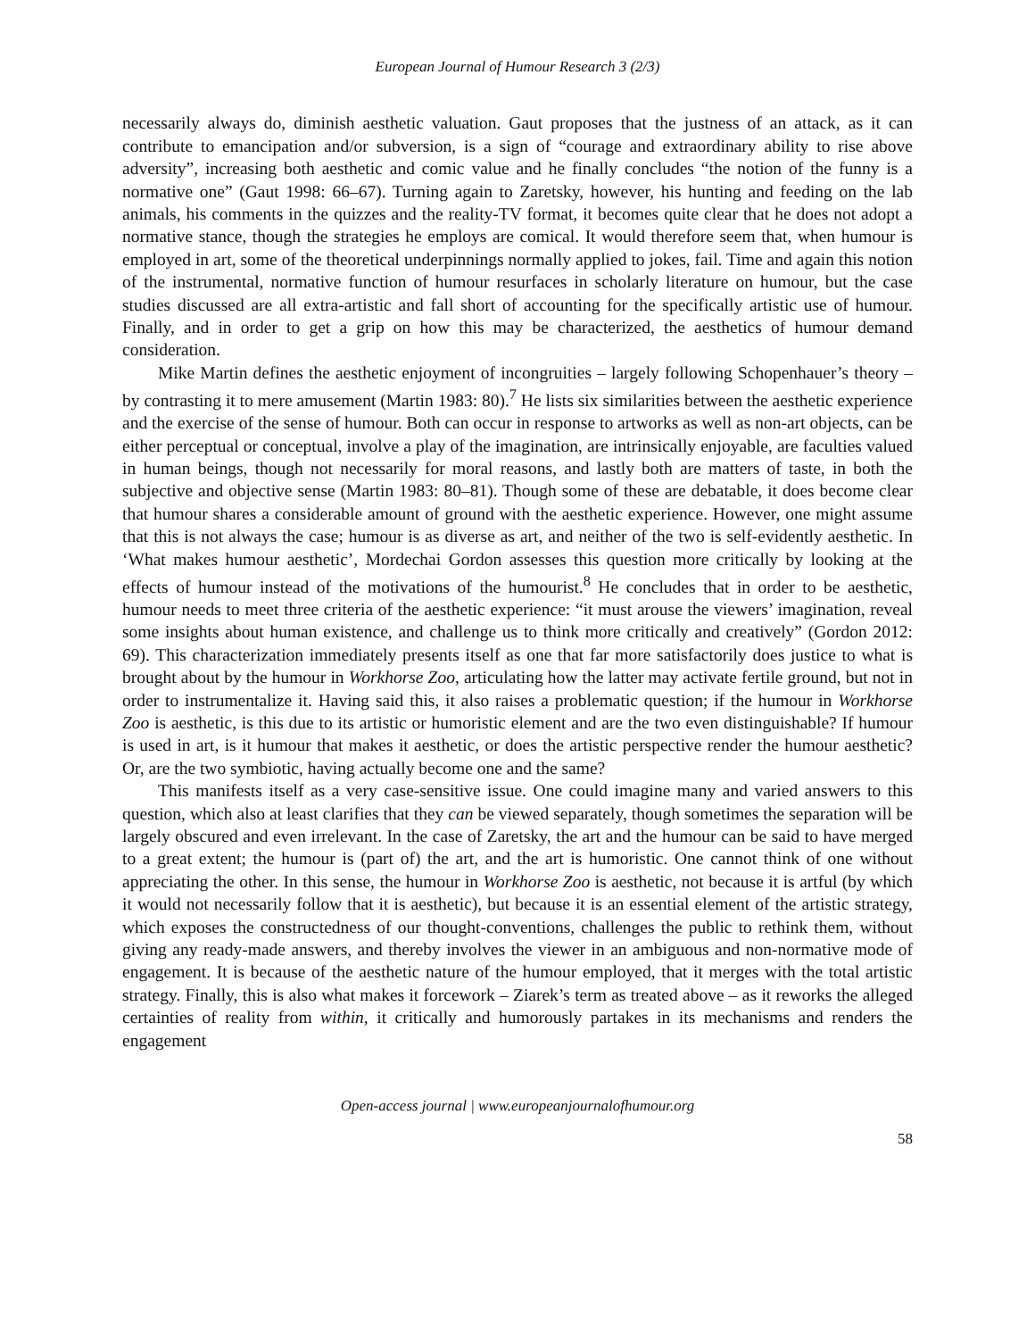European Journal of Humour Research 3 (2/3)
necessarily always do, diminish aesthetic valuation. Gaut proposes that the justness of an attack, as it can contribute to emancipation and/or subversion, is a sign of “courage and extraordinary ability to rise above adversity”, increasing both aesthetic and comic value and he finally concludes “the notion of the funny is a normative one” (Gaut 1998: 66–67). Turning again to Zaretsky, however, his hunting and feeding on the lab animals, his comments in the quizzes and the reality-TV format, it becomes quite clear that he does not adopt a normative stance, though the strategies he employs are comical. It would therefore seem that, when humour is employed in art, some of the theoretical underpinnings normally applied to jokes, fail. Time and again this notion of the instrumental, normative function of humour resurfaces in scholarly literature on humour, but the case studies discussed are all extra-artistic and fall short of accounting for the specifically artistic use of humour. Finally, and in order to get a grip on how this may be characterized, the aesthetics of humour demand consideration.
Mike Martin defines the aesthetic enjoyment of incongruities – largely following Schopenhauer’s theory – by contrasting it to mere amusement (Martin 1983: 80).<sup>7</sup> He lists six similarities between the aesthetic experience and the exercise of the sense of humour. Both can occur in response to artworks as well as non-art objects, can be either perceptual or conceptual, involve a play of the imagination, are intrinsically enjoyable, are faculties valued in human beings, though not necessarily for moral reasons, and lastly both are matters of taste, in both the subjective and objective sense (Martin 1983: 80–81). Though some of these are debatable, it does become clear that humour shares a considerable amount of ground with the aesthetic experience. However, one might assume that this is not always the case; humour is as diverse as art, and neither of the two is self-evidently aesthetic. In ‘What makes humour aesthetic’, Mordechai Gordon assesses this question more critically by looking at the effects of humour instead of the motivations of the humourist.<sup>8</sup> He concludes that in order to be aesthetic, humour needs to meet three criteria of the aesthetic experience: “it must arouse the viewers’ imagination, reveal some insights about human existence, and challenge us to think more critically and creatively” (Gordon 2012: 69). This characterization immediately presents itself as one that far more satisfactorily does justice to what is brought about by the humour in Workhorse Zoo, articulating how the latter may activate fertile ground, but not in order to instrumentalize it. Having said this, it also raises a problematic question; if the humour in Workhorse Zoo is aesthetic, is this due to its artistic or humoristic element and are the two even distinguishable? If humour is used in art, is it humour that makes it aesthetic, or does the artistic perspective render the humour aesthetic? Or, are the two symbiotic, having actually become one and the same?
This manifests itself as a very case-sensitive issue. One could imagine many and varied answers to this question, which also at least clarifies that they can be viewed separately, though sometimes the separation will be largely obscured and even irrelevant. In the case of Zaretsky, the art and the humour can be said to have merged to a great extent; the humour is (part of) the art, and the art is humoristic. One cannot think of one without appreciating the other. In this sense, the humour in Workhorse Zoo is aesthetic, not because it is artful (by which it would not necessarily follow that it is aesthetic), but because it is an essential element of the artistic strategy, which exposes the constructedness of our thought-conventions, challenges the public to rethink them, without giving any ready-made answers, and thereby involves the viewer in an ambiguous and non-normative mode of engagement. It is because of the aesthetic nature of the humour employed, that it merges with the total artistic strategy. Finally, this is also what makes it forcework – Ziarek’s term as treated above – as it reworks the alleged certainties of reality from within, it critically and humorously partakes in its mechanisms and renders the engagement
Open-access journal | www.europeanjournalofhumour.org
58